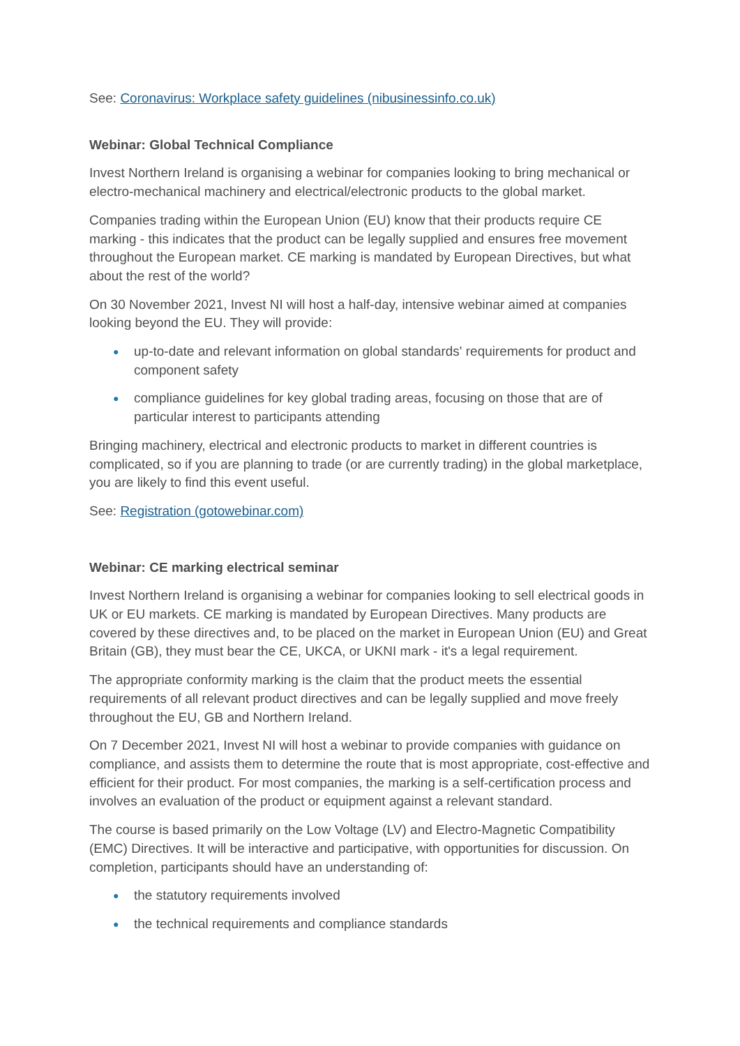See: Coronavirus: Workplace safety guidelines (nibusinessinfo.co.uk)
Webinar: Global Technical Compliance
Invest Northern Ireland is organising a webinar for companies looking to bring mechanical or electro-mechanical machinery and electrical/electronic products to the global market.
Companies trading within the European Union (EU) know that their products require CE marking - this indicates that the product can be legally supplied and ensures free movement throughout the European market. CE marking is mandated by European Directives, but what about the rest of the world?
On 30 November 2021, Invest NI will host a half-day, intensive webinar aimed at companies looking beyond the EU. They will provide:
● up-to-date and relevant information on global standards' requirements for product and component safety
● compliance guidelines for key global trading areas, focusing on those that are of particular interest to participants attending
Bringing machinery, electrical and electronic products to market in different countries is complicated, so if you are planning to trade (or are currently trading) in the global marketplace, you are likely to find this event useful.
See: Registration (gotowebinar.com)
Webinar: CE marking electrical seminar
Invest Northern Ireland is organising a webinar for companies looking to sell electrical goods in UK or EU markets. CE marking is mandated by European Directives. Many products are covered by these directives and, to be placed on the market in European Union (EU) and Great Britain (GB), they must bear the CE, UKCA, or UKNI mark - it's a legal requirement.
The appropriate conformity marking is the claim that the product meets the essential requirements of all relevant product directives and can be legally supplied and move freely throughout the EU, GB and Northern Ireland.
On 7 December 2021, Invest NI will host a webinar to provide companies with guidance on compliance, and assists them to determine the route that is most appropriate, cost-effective and efficient for their product. For most companies, the marking is a self-certification process and involves an evaluation of the product or equipment against a relevant standard.
The course is based primarily on the Low Voltage (LV) and Electro-Magnetic Compatibility (EMC) Directives. It will be interactive and participative, with opportunities for discussion. On completion, participants should have an understanding of:
● the statutory requirements involved
● the technical requirements and compliance standards